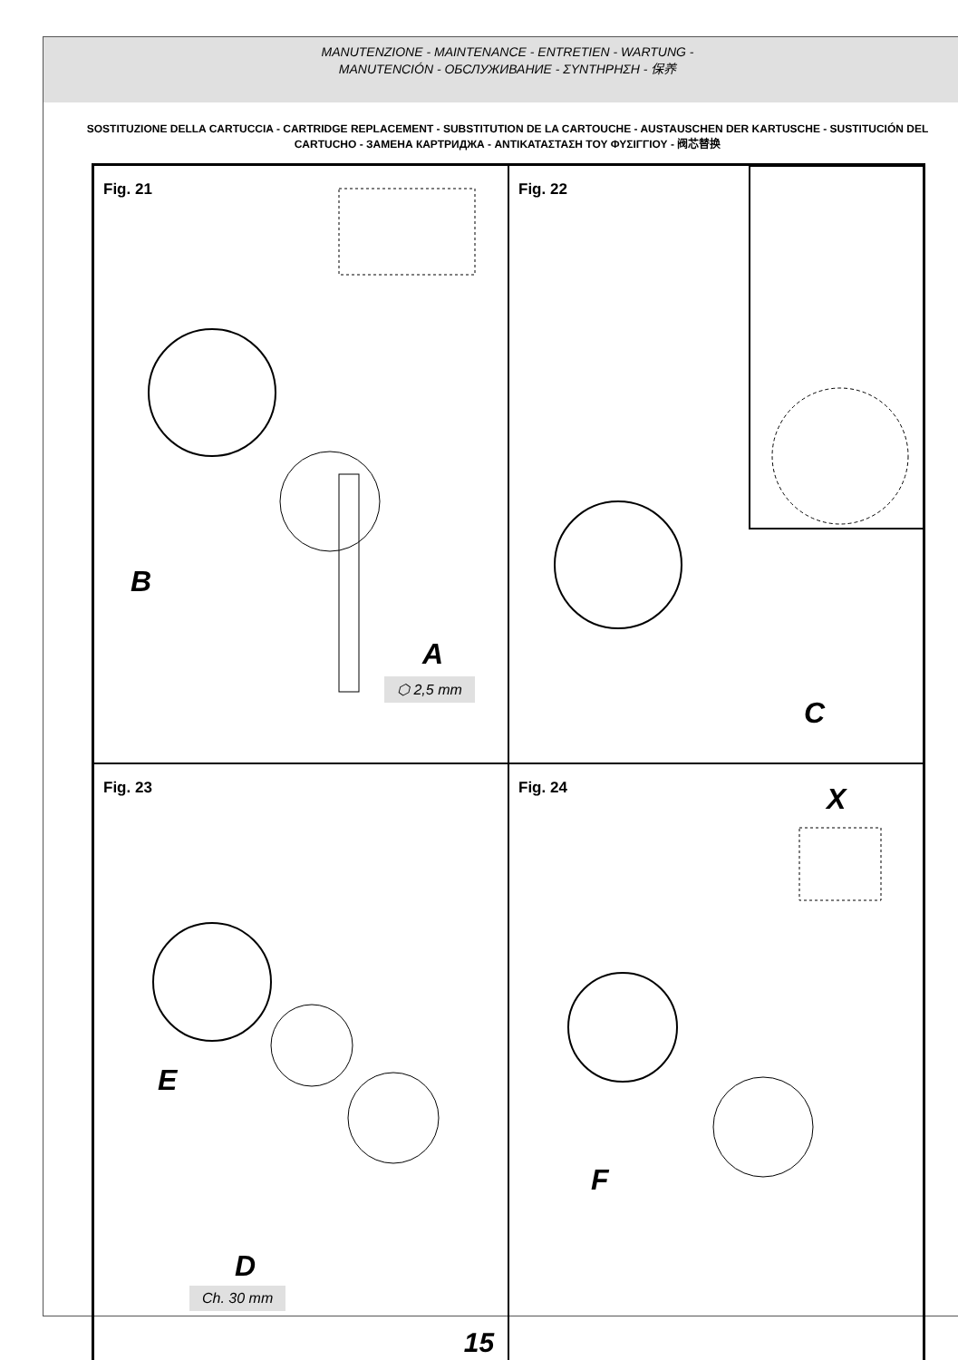MANUTENZIONE - MAINTENANCE - ENTRETIEN - WARTUNG -
MANUTENCIÓN - ОБСЛУЖИВАНИЕ - ΣΥΝΤΗΡΗΣΗ - 保养
SOSTITUZIONE DELLA CARTUCCIA - CARTRIDGE REPLACEMENT - SUBSTITUTION DE LA CARTOUCHE - AUSTAUSCHEN DER KARTUSCHE - SUSTITUCIÓN DEL CARTUCHO - ЗАМЕНА КАРТРИДЖА - ΑΝΤΙΚΑΤΑΣΤΑΣΗ ΤΟΥ ΦΥΣΙΓΓΙΟΥ - 阀芯替换
Fig. 21
B
A
⬡ 2,5 mm
Fig. 22
C
Fig. 23
E
D
Ch. 30 mm
Fig. 24
X
F
15